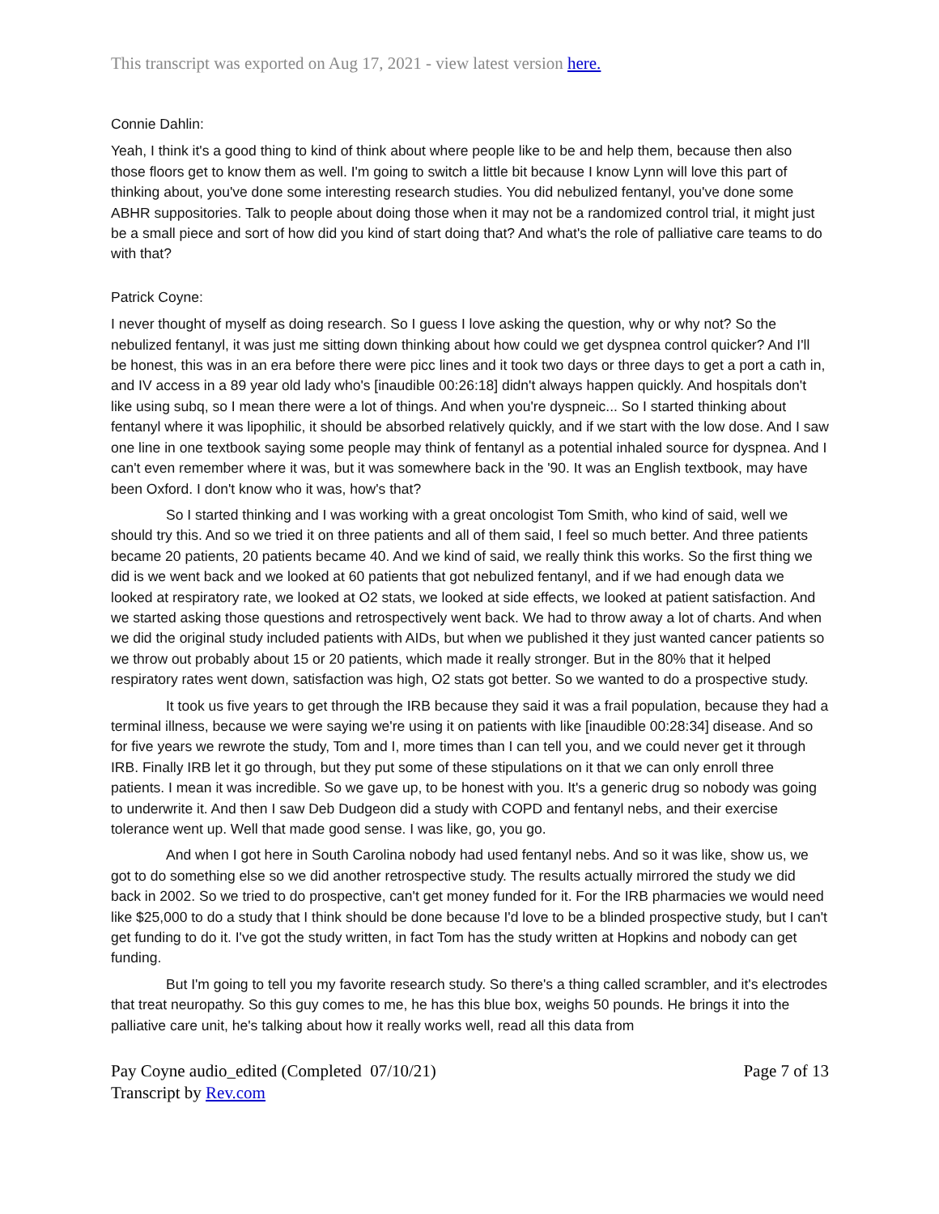This transcript was exported on Aug 17, 2021 - view latest version here.
Connie Dahlin:
Yeah, I think it's a good thing to kind of think about where people like to be and help them, because then also those floors get to know them as well. I'm going to switch a little bit because I know Lynn will love this part of thinking about, you've done some interesting research studies. You did nebulized fentanyl, you've done some ABHR suppositories. Talk to people about doing those when it may not be a randomized control trial, it might just be a small piece and sort of how did you kind of start doing that? And what's the role of palliative care teams to do with that?
Patrick Coyne:
I never thought of myself as doing research. So I guess I love asking the question, why or why not? So the nebulized fentanyl, it was just me sitting down thinking about how could we get dyspnea control quicker? And I'll be honest, this was in an era before there were picc lines and it took two days or three days to get a port a cath in, and IV access in a 89 year old lady who's [inaudible 00:26:18] didn't always happen quickly. And hospitals don't like using subq, so I mean there were a lot of things. And when you're dyspneic... So I started thinking about fentanyl where it was lipophilic, it should be absorbed relatively quickly, and if we start with the low dose. And I saw one line in one textbook saying some people may think of fentanyl as a potential inhaled source for dyspnea. And I can't even remember where it was, but it was somewhere back in the '90. It was an English textbook, may have been Oxford. I don't know who it was, how's that?
So I started thinking and I was working with a great oncologist Tom Smith, who kind of said, well we should try this. And so we tried it on three patients and all of them said, I feel so much better. And three patients became 20 patients, 20 patients became 40. And we kind of said, we really think this works. So the first thing we did is we went back and we looked at 60 patients that got nebulized fentanyl, and if we had enough data we looked at respiratory rate, we looked at O2 stats, we looked at side effects, we looked at patient satisfaction. And we started asking those questions and retrospectively went back. We had to throw away a lot of charts. And when we did the original study included patients with AIDs, but when we published it they just wanted cancer patients so we throw out probably about 15 or 20 patients, which made it really stronger. But in the 80% that it helped respiratory rates went down, satisfaction was high, O2 stats got better. So we wanted to do a prospective study.
It took us five years to get through the IRB because they said it was a frail population, because they had a terminal illness, because we were saying we're using it on patients with like [inaudible 00:28:34] disease. And so for five years we rewrote the study, Tom and I, more times than I can tell you, and we could never get it through IRB. Finally IRB let it go through, but they put some of these stipulations on it that we can only enroll three patients. I mean it was incredible. So we gave up, to be honest with you. It's a generic drug so nobody was going to underwrite it. And then I saw Deb Dudgeon did a study with COPD and fentanyl nebs, and their exercise tolerance went up. Well that made good sense. I was like, go, you go.
And when I got here in South Carolina nobody had used fentanyl nebs. And so it was like, show us, we got to do something else so we did another retrospective study. The results actually mirrored the study we did back in 2002. So we tried to do prospective, can't get money funded for it. For the IRB pharmacies we would need like $25,000 to do a study that I think should be done because I'd love to be a blinded prospective study, but I can't get funding to do it. I've got the study written, in fact Tom has the study written at Hopkins and nobody can get funding.
But I'm going to tell you my favorite research study. So there's a thing called scrambler, and it's electrodes that treat neuropathy. So this guy comes to me, he has this blue box, weighs 50 pounds. He brings it into the palliative care unit, he's talking about how it really works well, read all this data from
Pay Coyne audio_edited (Completed 07/10/21)
Transcript by Rev.com
Page 7 of 13